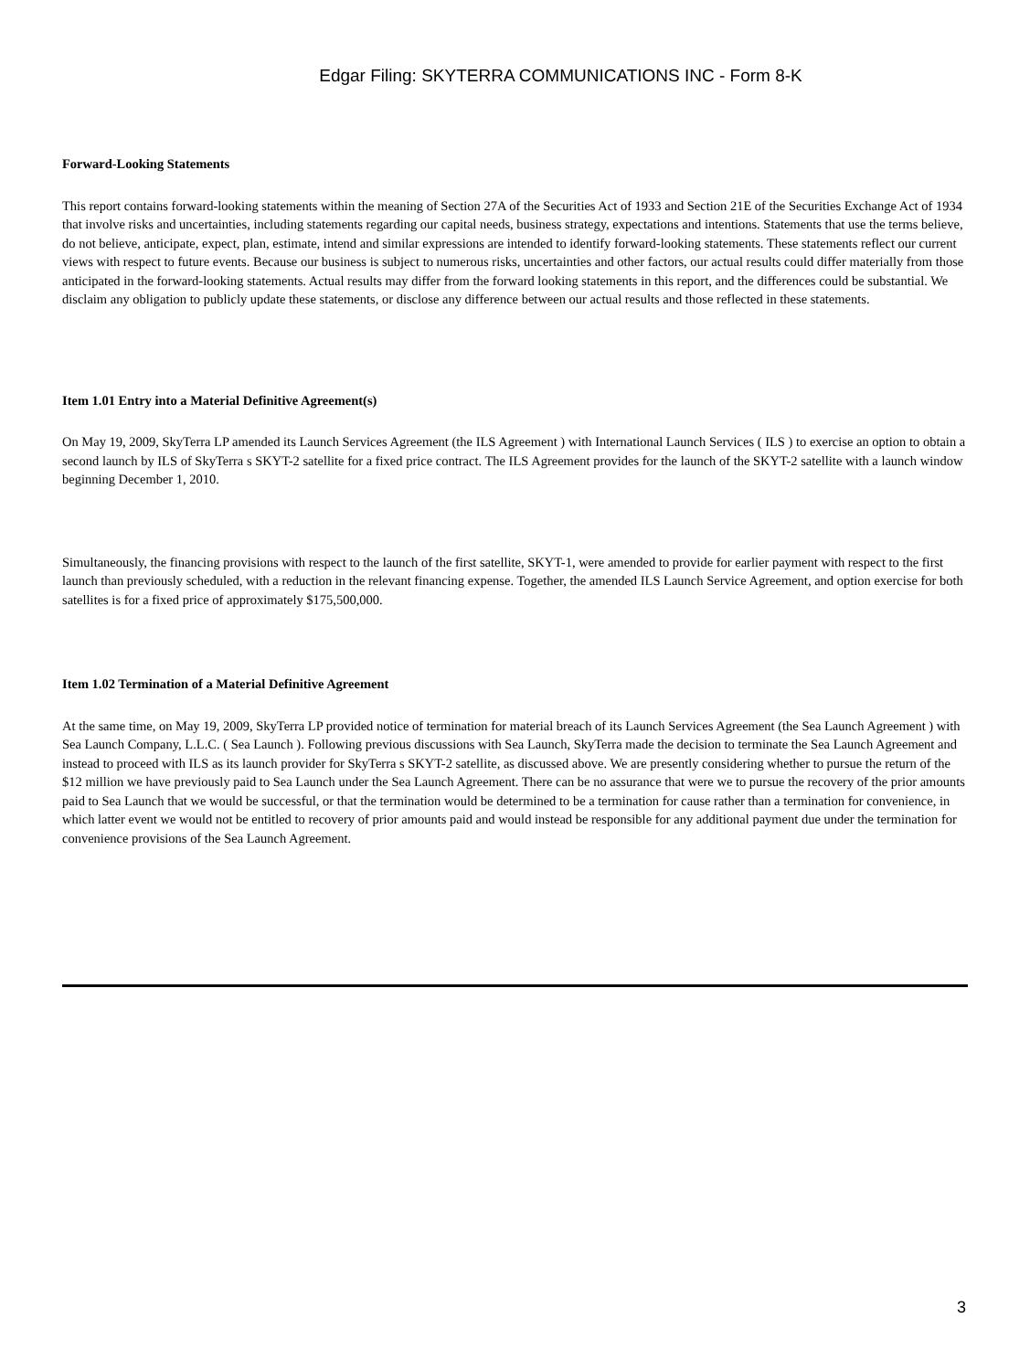Edgar Filing: SKYTERRA COMMUNICATIONS INC - Form 8-K
Forward-Looking Statements
This report contains forward-looking statements within the meaning of Section 27A of the Securities Act of 1933 and Section 21E of the Securities Exchange Act of 1934 that involve risks and uncertainties, including statements regarding our capital needs, business strategy, expectations and intentions. Statements that use the terms believe, do not believe, anticipate, expect, plan, estimate, intend and similar expressions are intended to identify forward-looking statements. These statements reflect our current views with respect to future events. Because our business is subject to numerous risks, uncertainties and other factors, our actual results could differ materially from those anticipated in the forward-looking statements. Actual results may differ from the forward looking statements in this report, and the differences could be substantial. We disclaim any obligation to publicly update these statements, or disclose any difference between our actual results and those reflected in these statements.
Item 1.01 Entry into a Material Definitive Agreement(s)
On May 19, 2009, SkyTerra LP amended its Launch Services Agreement (the ILS Agreement ) with International Launch Services ( ILS ) to exercise an option to obtain a second launch by ILS of SkyTerra s SKYT-2 satellite for a fixed price contract. The ILS Agreement provides for the launch of the SKYT-2 satellite with a launch window beginning December 1, 2010.
Simultaneously, the financing provisions with respect to the launch of the first satellite, SKYT-1, were amended to provide for earlier payment with respect to the first launch than previously scheduled, with a reduction in the relevant financing expense. Together, the amended ILS Launch Service Agreement, and option exercise for both satellites is for a fixed price of approximately $175,500,000.
Item 1.02 Termination of a Material Definitive Agreement
At the same time, on May 19, 2009, SkyTerra LP provided notice of termination for material breach of its Launch Services Agreement (the Sea Launch Agreement ) with Sea Launch Company, L.L.C. ( Sea Launch ). Following previous discussions with Sea Launch, SkyTerra made the decision to terminate the Sea Launch Agreement and instead to proceed with ILS as its launch provider for SkyTerra s SKYT-2 satellite, as discussed above. We are presently considering whether to pursue the return of the $12 million we have previously paid to Sea Launch under the Sea Launch Agreement. There can be no assurance that were we to pursue the recovery of the prior amounts paid to Sea Launch that we would be successful, or that the termination would be determined to be a termination for cause rather than a termination for convenience, in which latter event we would not be entitled to recovery of prior amounts paid and would instead be responsible for any additional payment due under the termination for convenience provisions of the Sea Launch Agreement.
3